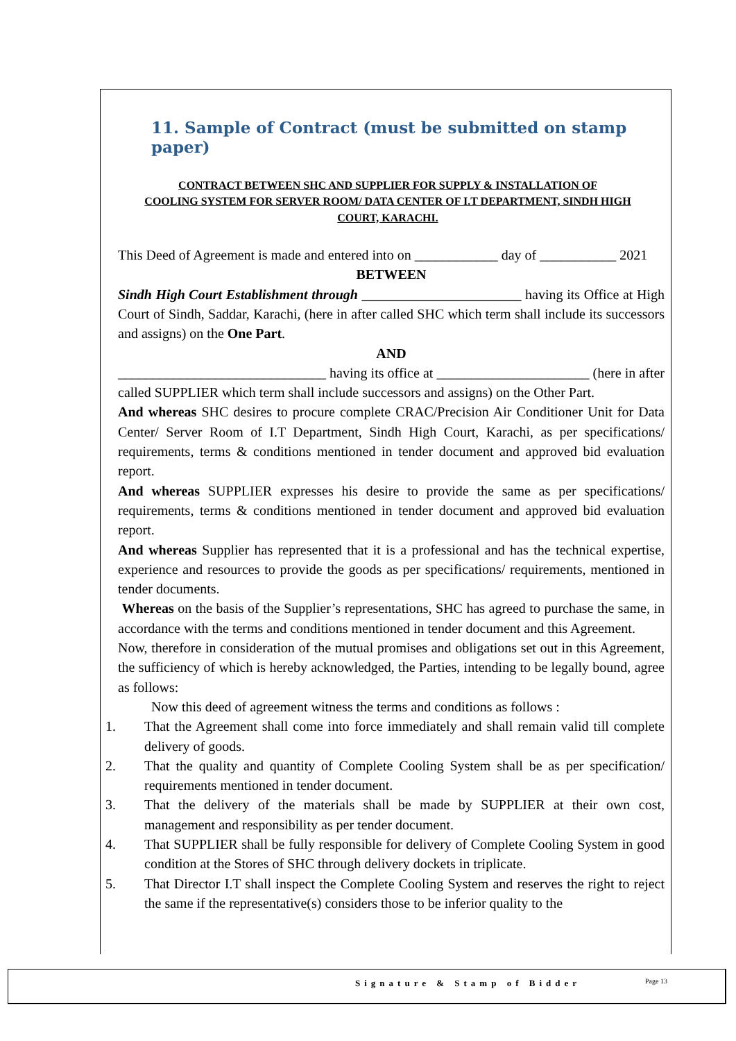11. Sample of Contract (must be submitted on stamp paper)
CONTRACT BETWEEN SHC AND SUPPLIER FOR SUPPLY & INSTALLATION OF
COOLING SYSTEM FOR SERVER ROOM/ DATA CENTER OF I.T DEPARTMENT, SINDH HIGH
COURT, KARACHI.
This Deed of Agreement is made and entered into on ____________ day of ___________ 2021
BETWEEN
Sindh High Court Establishment through _______________________ having its Office at High Court of Sindh, Saddar, Karachi, (here in after called SHC which term shall include its successors and assigns) on the One Part.
AND
______________________________ having its office at ______________________ (here in after called SUPPLIER which term shall include successors and assigns) on the Other Part.
And whereas SHC desires to procure complete CRAC/Precision Air Conditioner Unit for Data Center/ Server Room of I.T Department, Sindh High Court, Karachi, as per specifications/ requirements, terms & conditions mentioned in tender document and approved bid evaluation report.
And whereas SUPPLIER expresses his desire to provide the same as per specifications/ requirements, terms & conditions mentioned in tender document and approved bid evaluation report.
And whereas Supplier has represented that it is a professional and has the technical expertise, experience and resources to provide the goods as per specifications/ requirements, mentioned in tender documents.
Whereas on the basis of the Supplier’s representations, SHC has agreed to purchase the same, in accordance with the terms and conditions mentioned in tender document and this Agreement.
Now, therefore in consideration of the mutual promises and obligations set out in this Agreement, the sufficiency of which is hereby acknowledged, the Parties, intending to be legally bound, agree as follows:
Now this deed of agreement witness the terms and conditions as follows :
1. That the Agreement shall come into force immediately and shall remain valid till complete delivery of goods.
2. That the quality and quantity of Complete Cooling System shall be as per specification/ requirements mentioned in tender document.
3. That the delivery of the materials shall be made by SUPPLIER at their own cost, management and responsibility as per tender document.
4. That SUPPLIER shall be fully responsible for delivery of Complete Cooling System in good condition at the Stores of SHC through delivery dockets in triplicate.
5. That Director I.T shall inspect the Complete Cooling System and reserves the right to reject the same if the representative(s) considers those to be inferior quality to the
Signature & Stamp of Bidder Page 13